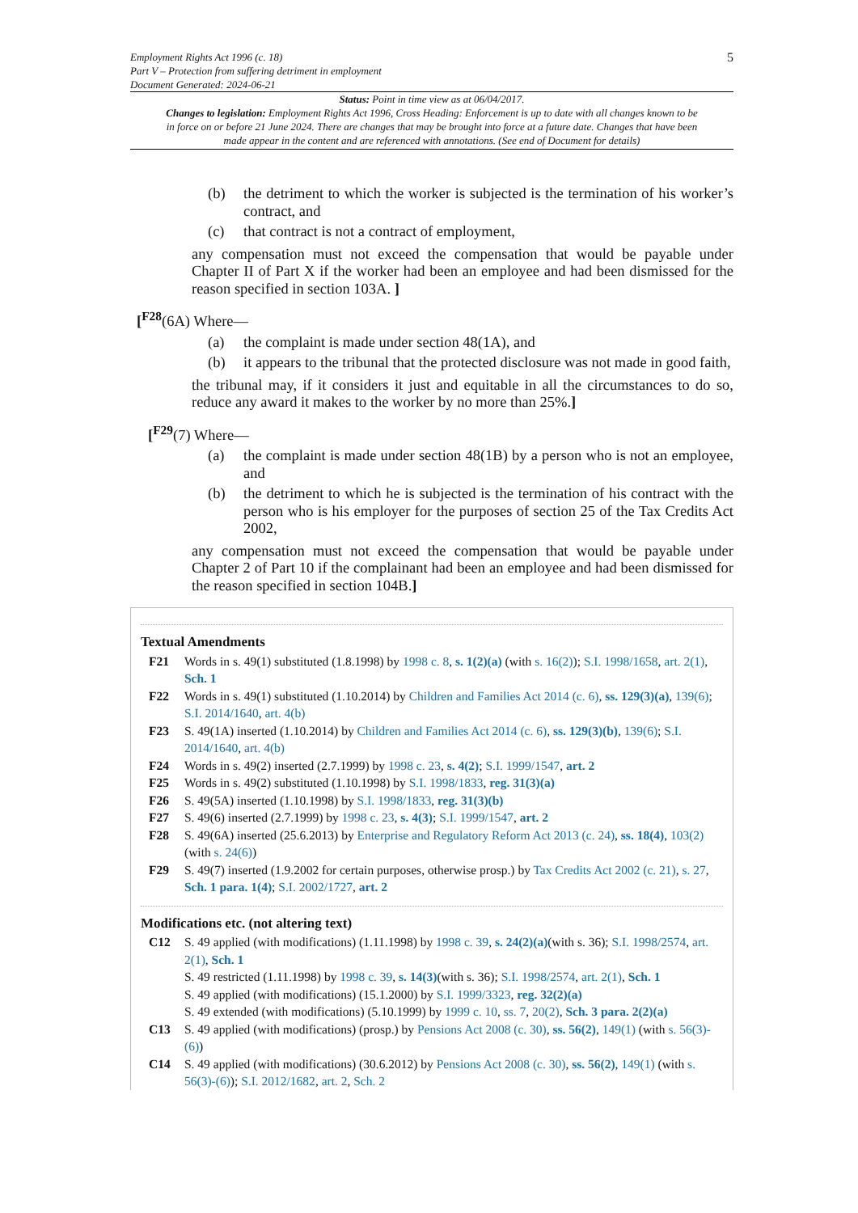Employment Rights Act 1996 (c. 18)
Part V – Protection from suffering detriment in employment
Document Generated: 2024-06-21
5
Status: Point in time view as at 06/04/2017.
Changes to legislation: Employment Rights Act 1996, Cross Heading: Enforcement is up to date with all changes known to be in force on or before 21 June 2024. There are changes that may be brought into force at a future date. Changes that have been made appear in the content and are referenced with annotations. (See end of Document for details)
(b) the detriment to which the worker is subjected is the termination of his worker’s contract, and
(c) that contract is not a contract of employment,
any compensation must not exceed the compensation that would be payable under Chapter II of Part X if the worker had been an employee and had been dismissed for the reason specified in section 103A. ]
[<sup>F28</sup>(6A) Where—
(a) the complaint is made under section 48(1A), and
(b) it appears to the tribunal that the protected disclosure was not made in good faith,
the tribunal may, if it considers it just and equitable in all the circumstances to do so, reduce any award it makes to the worker by no more than 25%.]
[<sup>F29</sup>(7) Where—
(a) the complaint is made under section 48(1B) by a person who is not an employee, and
(b) the detriment to which he is subjected is the termination of his contract with the person who is his employer for the purposes of section 25 of the Tax Credits Act 2002,
any compensation must not exceed the compensation that would be payable under Chapter 2 of Part 10 if the complainant had been an employee and had been dismissed for the reason specified in section 104B.]
Textual Amendments
F21 Words in s. 49(1) substituted (1.8.1998) by 1998 c. 8, s. 1(2)(a) (with s. 16(2)); S.I. 1998/1658, art. 2(1), Sch. 1
F22 Words in s. 49(1) substituted (1.10.2014) by Children and Families Act 2014 (c. 6), ss. 129(3)(a), 139(6); S.I. 2014/1640, art. 4(b)
F23 S. 49(1A) inserted (1.10.2014) by Children and Families Act 2014 (c. 6), ss. 129(3)(b), 139(6); S.I. 2014/1640, art. 4(b)
F24 Words in s. 49(2) inserted (2.7.1999) by 1998 c. 23, s. 4(2); S.I. 1999/1547, art. 2
F25 Words in s. 49(2) substituted (1.10.1998) by S.I. 1998/1833, reg. 31(3)(a)
F26 S. 49(5A) inserted (1.10.1998) by S.I. 1998/1833, reg. 31(3)(b)
F27 S. 49(6) inserted (2.7.1999) by 1998 c. 23, s. 4(3); S.I. 1999/1547, art. 2
F28 S. 49(6A) inserted (25.6.2013) by Enterprise and Regulatory Reform Act 2013 (c. 24), ss. 18(4), 103(2) (with s. 24(6))
F29 S. 49(7) inserted (1.9.2002 for certain purposes, otherwise prosp.) by Tax Credits Act 2002 (c. 21), s. 27, Sch. 1 para. 1(4); S.I. 2002/1727, art. 2
Modifications etc. (not altering text)
C12 S. 49 applied (with modifications) (1.11.1998) by 1998 c. 39, s. 24(2)(a)(with s. 36); S.I. 1998/2574, art. 2(1), Sch. 1
S. 49 restricted (1.11.1998) by 1998 c. 39, s. 14(3)(with s. 36); S.I. 1998/2574, art. 2(1), Sch. 1
S. 49 applied (with modifications) (15.1.2000) by S.I. 1999/3323, reg. 32(2)(a)
S. 49 extended (with modifications) (5.10.1999) by 1999 c. 10, ss. 7, 20(2), Sch. 3 para. 2(2)(a)
C13 S. 49 applied (with modifications) (prosp.) by Pensions Act 2008 (c. 30), ss. 56(2), 149(1) (with s. 56(3)-(6))
C14 S. 49 applied (with modifications) (30.6.2012) by Pensions Act 2008 (c. 30), ss. 56(2), 149(1) (with s. 56(3)-(6)); S.I. 2012/1682, art. 2, Sch. 2